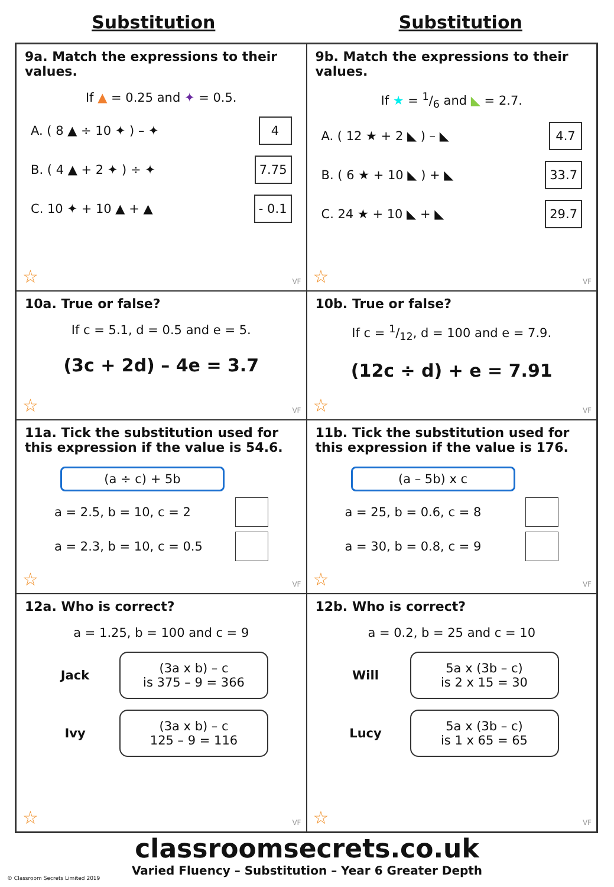Substitution Substitution
9a. Match the expressions to their values.
If ▲ = 0.25 and ✦ = 0.5.
A. ( 8 ▲ ÷ 10 ✦ ) – ✦ 4
B. ( 4 ▲ + 2 ✦ ) ÷ ✦ 7.75
C. 10 ✦ + 10 ▲ + ▲ - 0.1
☆ VF
9b. Match the expressions to their values.
If ★ = 1/6 and ◣ = 2.7.
A. ( 12 ★ + 2 ◣ ) – ◣ 4.7
B. ( 6 ★ + 10 ◣ ) + ◣ 33.7
C. 24 ★ + 10 ◣ + ◣ 29.7
☆ VF
10a. True or false?
If c = 5.1, d = 0.5 and e = 5.
(3c + 2d) – 4e = 3.7
☆ VF
10b. True or false?
If c = 1/12, d = 100 and e = 7.9.
(12c ÷ d) + e = 7.91
☆ VF
11a. Tick the substitution used for this expression if the value is 54.6.
(a ÷ c) + 5b
a = 2.5, b = 10, c = 2
a = 2.3, b = 10, c = 0.5
☆ VF
11b. Tick the substitution used for this expression if the value is 176.
(a – 5b) x c
a = 25, b = 0.6, c = 8
a = 30, b = 0.8, c = 9
☆ VF
12a. Who is correct?
a = 1.25, b = 100 and c = 9
Jack
(3a x b) – c
is 375 – 9 = 366
Ivy
(3a x b) – c
125 – 9 = 116
☆ VF
12b. Who is correct?
a = 0.2, b = 25 and c = 10
Will
5a x (3b – c)
is 2 x 15 = 30
Lucy
5a x (3b – c)
is 1 x 65 = 65
☆ VF
classroomsecrets.co.uk
Varied Fluency – Substitution – Year 6 Greater Depth
© Classroom Secrets Limited 2019